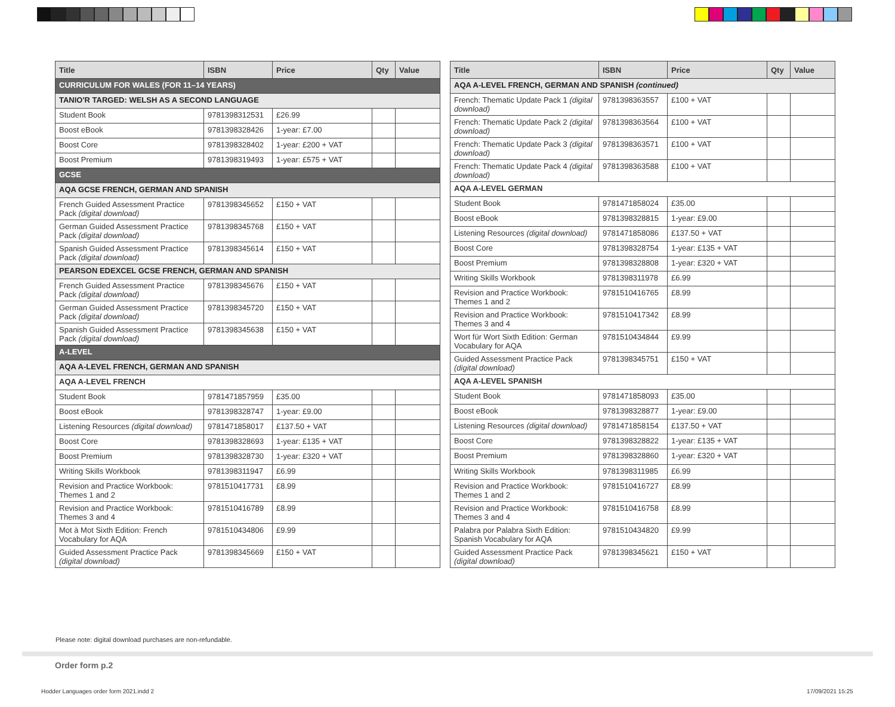| Title | ISBN | Price | Qty | Value |
| --- | --- | --- | --- | --- |
| CURRICULUM FOR WALES (FOR 11–14 YEARS) | | | | |
| TANIO'R TARGED: WELSH AS A SECOND LANGUAGE | | | | |
| Student Book | 9781398312531 | £26.99 | | |
| Boost eBook | 9781398328426 | 1-year: £7.00 | | |
| Boost Core | 9781398328402 | 1-year: £200 + VAT | | |
| Boost Premium | 9781398319493 | 1-year: £575 + VAT | | |
| GCSE | | | | |
| AQA GCSE FRENCH, GERMAN AND SPANISH | | | | |
| French Guided Assessment Practice Pack (digital download) | 9781398345652 | £150 + VAT | | |
| German Guided Assessment Practice Pack (digital download) | 9781398345768 | £150 + VAT | | |
| Spanish Guided Assessment Practice Pack (digital download) | 9781398345614 | £150 + VAT | | |
| PEARSON EDEXCEL GCSE FRENCH, GERMAN AND SPANISH | | | | |
| French Guided Assessment Practice Pack (digital download) | 9781398345676 | £150 + VAT | | |
| German Guided Assessment Practice Pack (digital download) | 9781398345720 | £150 + VAT | | |
| Spanish Guided Assessment Practice Pack (digital download) | 9781398345638 | £150 + VAT | | |
| A-LEVEL | | | | |
| AQA A-LEVEL FRENCH, GERMAN AND SPANISH | | | | |
| AQA A-LEVEL FRENCH | | | | |
| Student Book | 9781471857959 | £35.00 | | |
| Boost eBook | 9781398328747 | 1-year: £9.00 | | |
| Listening Resources (digital download) | 9781471858017 | £137.50 + VAT | | |
| Boost Core | 9781398328693 | 1-year: £135 + VAT | | |
| Boost Premium | 9781398328730 | 1-year: £320 + VAT | | |
| Writing Skills Workbook | 9781398311947 | £6.99 | | |
| Revision and Practice Workbook: Themes 1 and 2 | 9781510417731 | £8.99 | | |
| Revision and Practice Workbook: Themes 3 and 4 | 9781510416789 | £8.99 | | |
| Mot à Mot Sixth Edition: French Vocabulary for AQA | 9781510434806 | £9.99 | | |
| Guided Assessment Practice Pack (digital download) | 9781398345669 | £150 + VAT | | |
| Title | ISBN | Price | Qty | Value |
| --- | --- | --- | --- | --- |
| AQA A-LEVEL FRENCH, GERMAN AND SPANISH (continued) | | | | |
| French: Thematic Update Pack 1 (digital download) | 9781398363557 | £100 + VAT | | |
| French: Thematic Update Pack 2 (digital download) | 9781398363564 | £100 + VAT | | |
| French: Thematic Update Pack 3 (digital download) | 9781398363571 | £100 + VAT | | |
| French: Thematic Update Pack 4 (digital download) | 9781398363588 | £100 + VAT | | |
| AQA A-LEVEL GERMAN | | | | |
| Student Book | 9781471858024 | £35.00 | | |
| Boost eBook | 9781398328815 | 1-year: £9.00 | | |
| Listening Resources (digital download) | 9781471858086 | £137.50 + VAT | | |
| Boost Core | 9781398328754 | 1-year: £135 + VAT | | |
| Boost Premium | 9781398328808 | 1-year: £320 + VAT | | |
| Writing Skills Workbook | 9781398311978 | £6.99 | | |
| Revision and Practice Workbook: Themes 1 and 2 | 9781510416765 | £8.99 | | |
| Revision and Practice Workbook: Themes 3 and 4 | 9781510417342 | £8.99 | | |
| Wort für Wort Sixth Edition: German Vocabulary for AQA | 9781510434844 | £9.99 | | |
| Guided Assessment Practice Pack (digital download) | 9781398345751 | £150 + VAT | | |
| AQA A-LEVEL SPANISH | | | | |
| Student Book | 9781471858093 | £35.00 | | |
| Boost eBook | 9781398328877 | 1-year: £9.00 | | |
| Listening Resources (digital download) | 9781471858154 | £137.50 + VAT | | |
| Boost Core | 9781398328822 | 1-year: £135 + VAT | | |
| Boost Premium | 9781398328860 | 1-year: £320 + VAT | | |
| Writing Skills Workbook | 9781398311985 | £6.99 | | |
| Revision and Practice Workbook: Themes 1 and 2 | 9781510416727 | £8.99 | | |
| Revision and Practice Workbook: Themes 3 and 4 | 9781510416758 | £8.99 | | |
| Palabra por Palabra Sixth Edition: Spanish Vocabulary for AQA | 9781510434820 | £9.99 | | |
| Guided Assessment Practice Pack (digital download) | 9781398345621 | £150 + VAT | | |
Please note: digital download purchases are non-refundable.
Order form p.2
Hodder Languages order form 2021.indd 2
17/09/2021 15:25